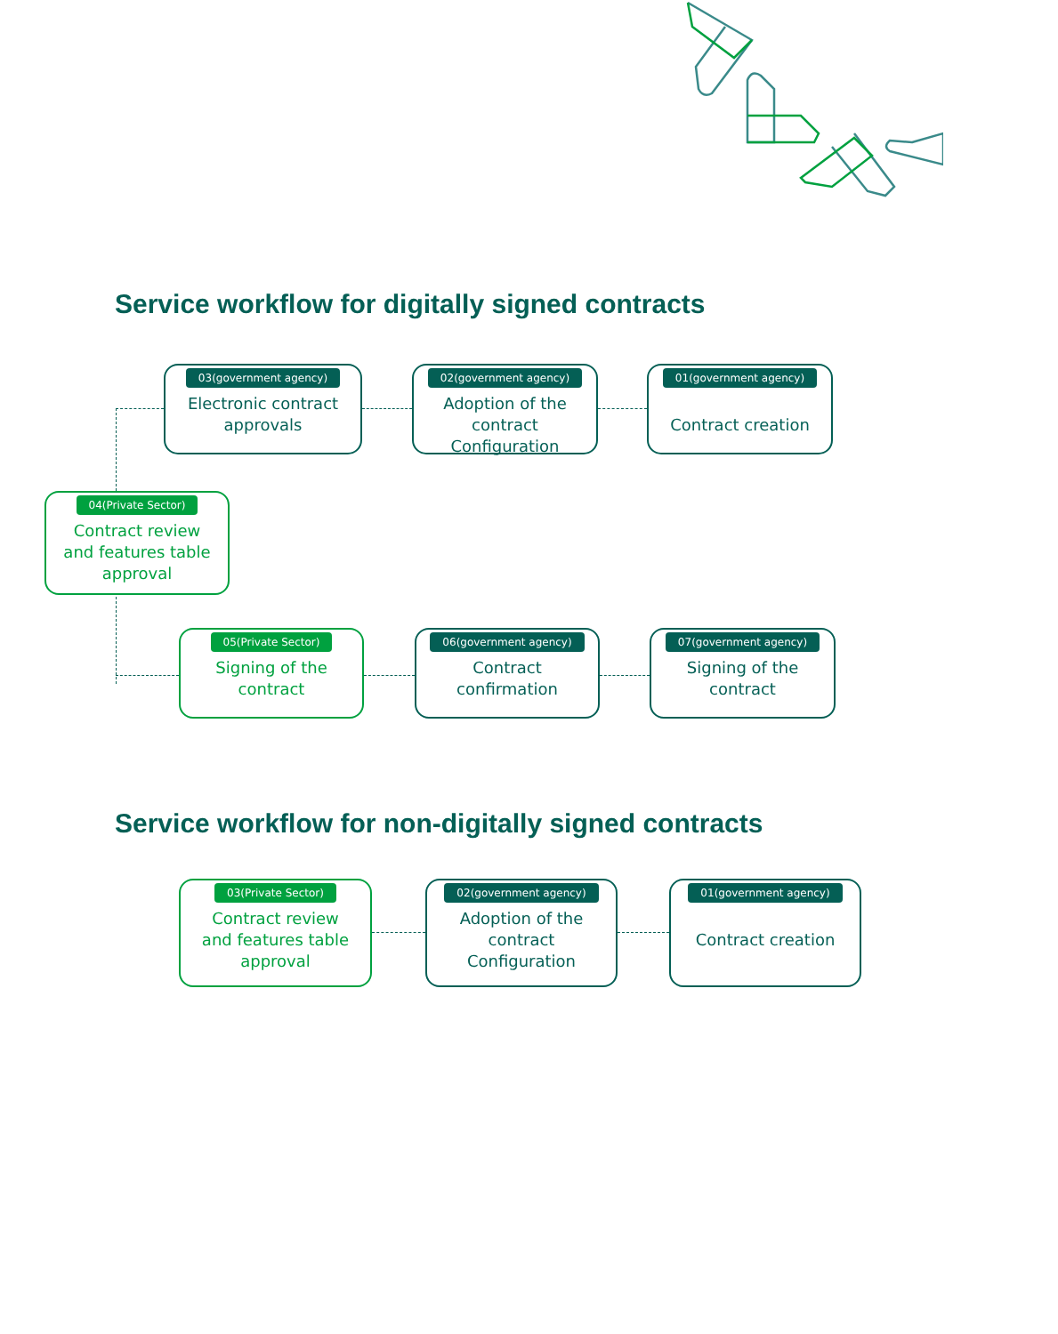Service workflow for digitally signed contracts
03(government agency)
Electronic contract
approvals
02(government agency)
Adoption of the
contract
Configuration
01(government agency)
Contract creation
04(Private Sector)
Contract review
and features table
approval
05(Private Sector)
Signing of the
contract
06(government agency)
Contract
confirmation
07(government agency)
Signing of the
contract
Service workflow for non-digitally signed contracts
03(Private Sector)
Contract review
and features table
approval
02(government agency)
Adoption of the
contract
Configuration
01(government agency)
Contract creation